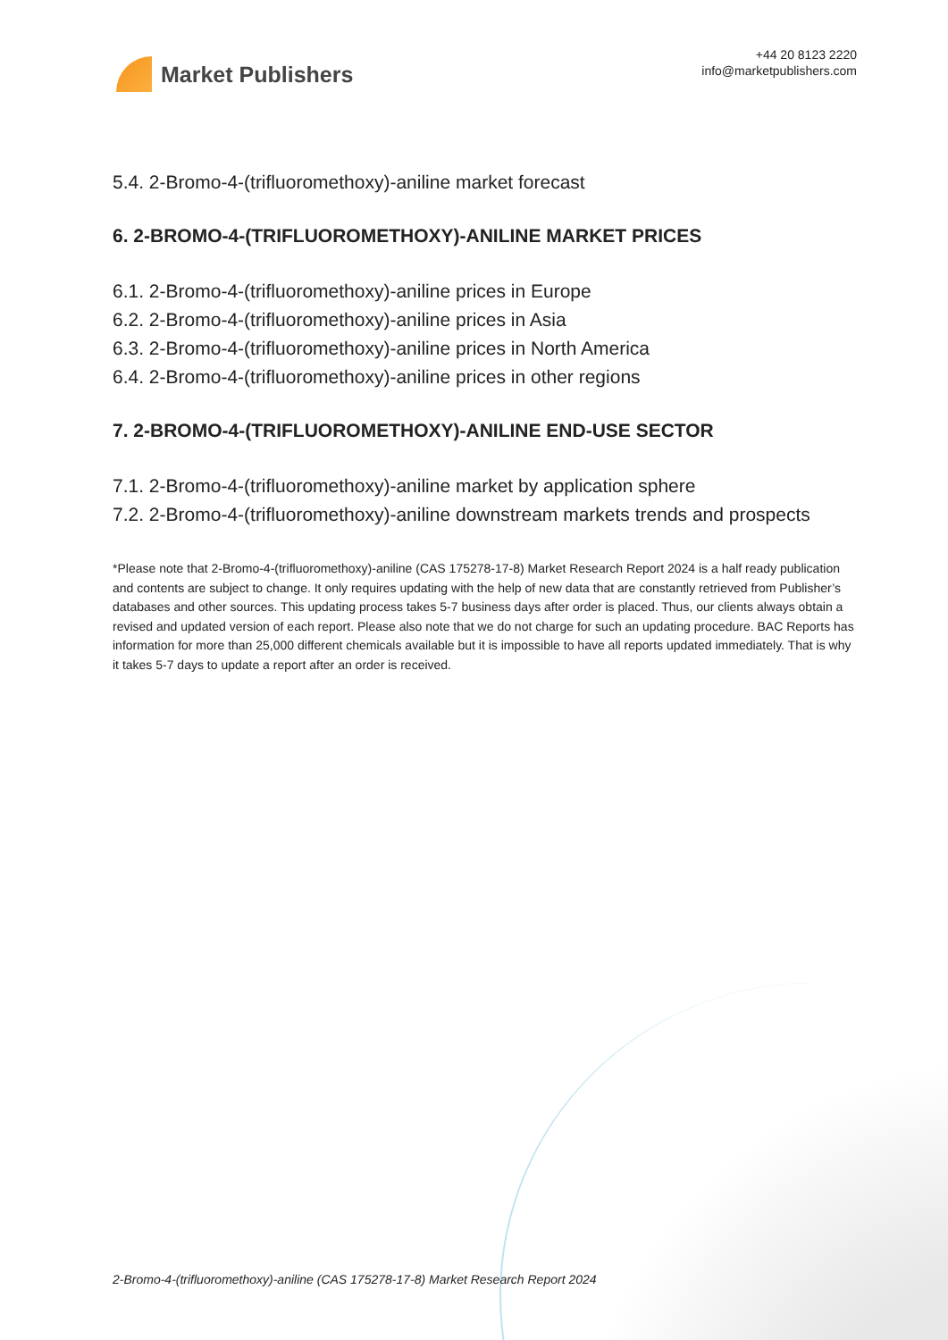Market Publishers
+44 20 8123 2220
info@marketpublishers.com
5.4. 2-Bromo-4-(trifluoromethoxy)-aniline market forecast
6. 2-BROMO-4-(TRIFLUOROMETHOXY)-ANILINE MARKET PRICES
6.1. 2-Bromo-4-(trifluoromethoxy)-aniline prices in Europe
6.2. 2-Bromo-4-(trifluoromethoxy)-aniline prices in Asia
6.3. 2-Bromo-4-(trifluoromethoxy)-aniline prices in North America
6.4. 2-Bromo-4-(trifluoromethoxy)-aniline prices in other regions
7. 2-BROMO-4-(TRIFLUOROMETHOXY)-ANILINE END-USE SECTOR
7.1. 2-Bromo-4-(trifluoromethoxy)-aniline market by application sphere
7.2. 2-Bromo-4-(trifluoromethoxy)-aniline downstream markets trends and prospects
*Please note that 2-Bromo-4-(trifluoromethoxy)-aniline (CAS 175278-17-8) Market Research Report 2024 is a half ready publication and contents are subject to change. It only requires updating with the help of new data that are constantly retrieved from Publisher’s databases and other sources. This updating process takes 5-7 business days after order is placed. Thus, our clients always obtain a revised and updated version of each report. Please also note that we do not charge for such an updating procedure. BAC Reports has information for more than 25,000 different chemicals available but it is impossible to have all reports updated immediately. That is why it takes 5-7 days to update a report after an order is received.
2-Bromo-4-(trifluoromethoxy)-aniline (CAS 175278-17-8) Market Research Report 2024